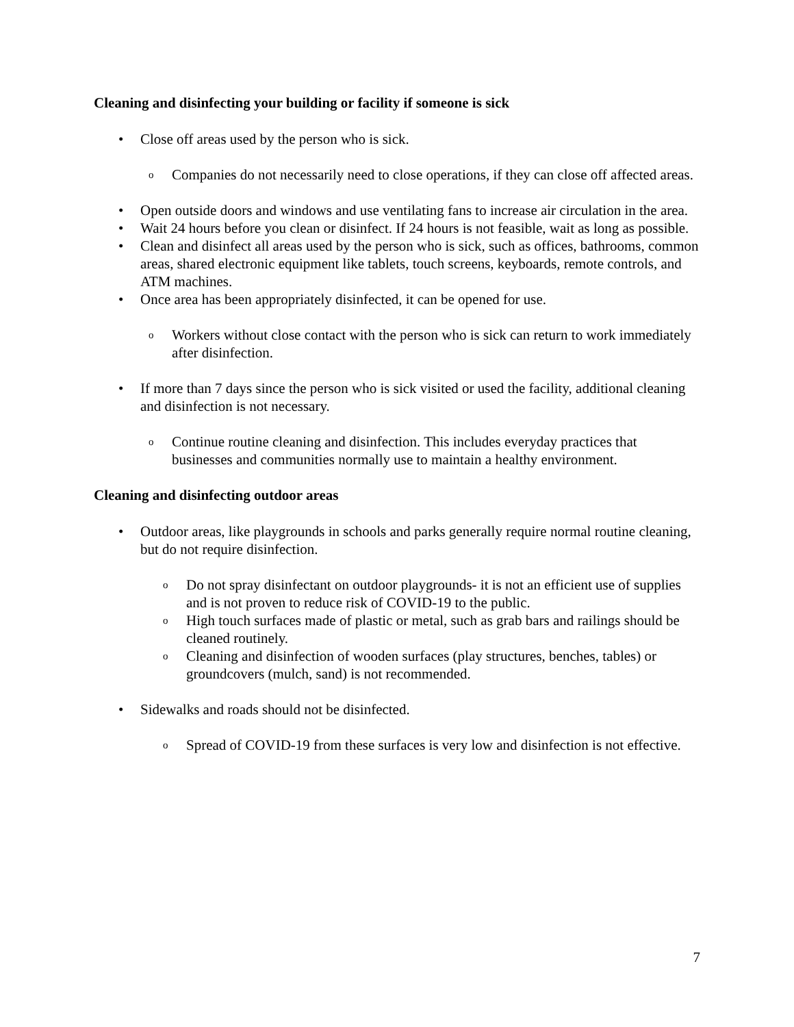Cleaning and disinfecting your building or facility if someone is sick
• Close off areas used by the person who is sick.
o Companies do not necessarily need to close operations, if they can close off affected areas.
• Open outside doors and windows and use ventilating fans to increase air circulation in the area.
• Wait 24 hours before you clean or disinfect. If 24 hours is not feasible, wait as long as possible.
• Clean and disinfect all areas used by the person who is sick, such as offices, bathrooms, common areas, shared electronic equipment like tablets, touch screens, keyboards, remote controls, and ATM machines.
• Once area has been appropriately disinfected, it can be opened for use.
o Workers without close contact with the person who is sick can return to work immediately after disinfection.
• If more than 7 days since the person who is sick visited or used the facility, additional cleaning and disinfection is not necessary.
o Continue routine cleaning and disinfection. This includes everyday practices that businesses and communities normally use to maintain a healthy environment.
Cleaning and disinfecting outdoor areas
• Outdoor areas, like playgrounds in schools and parks generally require normal routine cleaning, but do not require disinfection.
o Do not spray disinfectant on outdoor playgrounds- it is not an efficient use of supplies and is not proven to reduce risk of COVID-19 to the public.
o High touch surfaces made of plastic or metal, such as grab bars and railings should be cleaned routinely.
o Cleaning and disinfection of wooden surfaces (play structures, benches, tables) or groundcovers (mulch, sand) is not recommended.
• Sidewalks and roads should not be disinfected.
o Spread of COVID-19 from these surfaces is very low and disinfection is not effective.
7